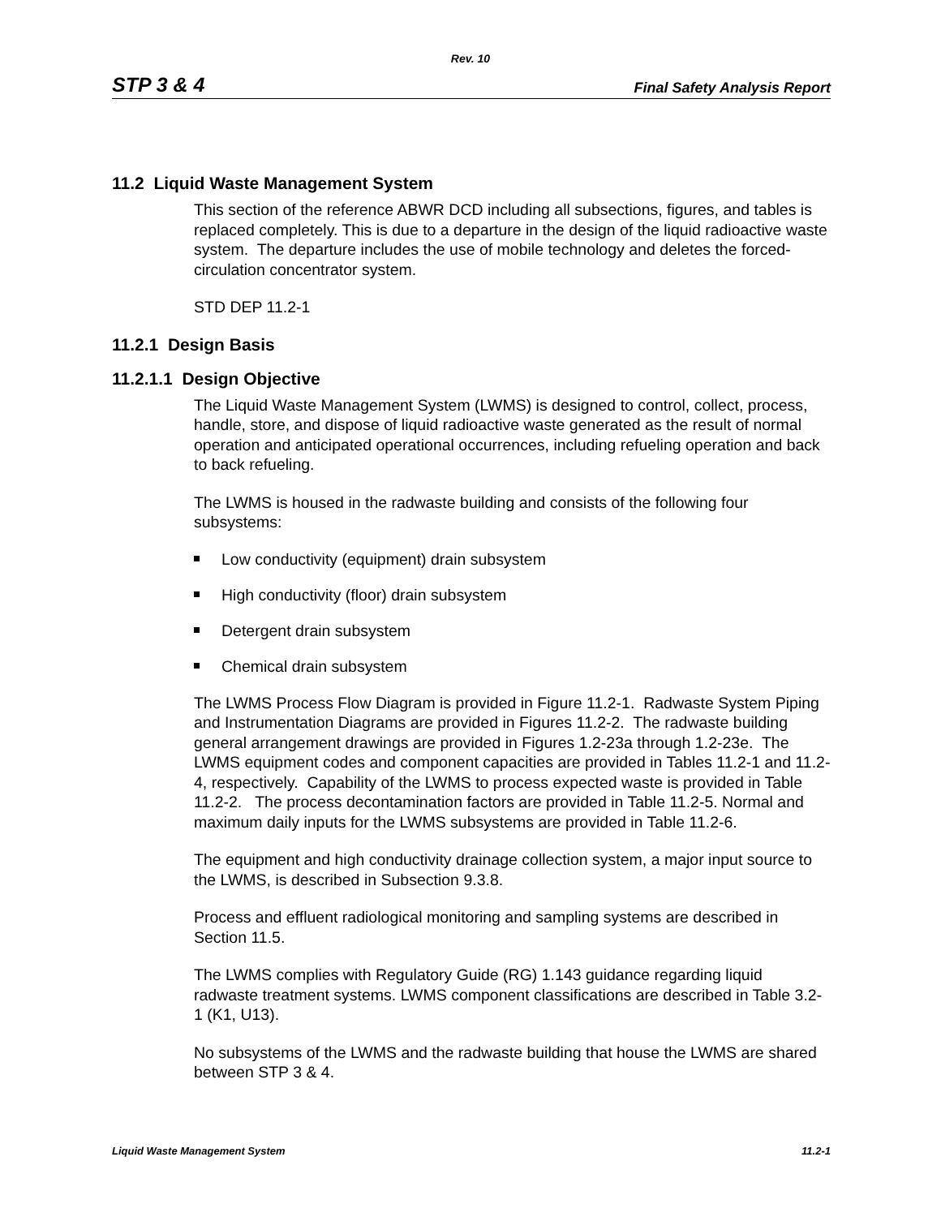Rev. 10
STP 3 & 4 Final Safety Analysis Report
11.2 Liquid Waste Management System
This section of the reference ABWR DCD including all subsections, figures, and tables is replaced completely. This is due to a departure in the design of the liquid radioactive waste system. The departure includes the use of mobile technology and deletes the forced-circulation concentrator system.
STD DEP 11.2-1
11.2.1 Design Basis
11.2.1.1 Design Objective
The Liquid Waste Management System (LWMS) is designed to control, collect, process, handle, store, and dispose of liquid radioactive waste generated as the result of normal operation and anticipated operational occurrences, including refueling operation and back to back refueling.
The LWMS is housed in the radwaste building and consists of the following four subsystems:
Low conductivity (equipment) drain subsystem
High conductivity (floor) drain subsystem
Detergent drain subsystem
Chemical drain subsystem
The LWMS Process Flow Diagram is provided in Figure 11.2-1. Radwaste System Piping and Instrumentation Diagrams are provided in Figures 11.2-2. The radwaste building general arrangement drawings are provided in Figures 1.2-23a through 1.2-23e. The LWMS equipment codes and component capacities are provided in Tables 11.2-1 and 11.2-4, respectively. Capability of the LWMS to process expected waste is provided in Table 11.2-2. The process decontamination factors are provided in Table 11.2-5. Normal and maximum daily inputs for the LWMS subsystems are provided in Table 11.2-6.
The equipment and high conductivity drainage collection system, a major input source to the LWMS, is described in Subsection 9.3.8.
Process and effluent radiological monitoring and sampling systems are described in Section 11.5.
The LWMS complies with Regulatory Guide (RG) 1.143 guidance regarding liquid radwaste treatment systems. LWMS component classifications are described in Table 3.2-1 (K1, U13).
No subsystems of the LWMS and the radwaste building that house the LWMS are shared between STP 3 & 4.
Liquid Waste Management System 11.2-1